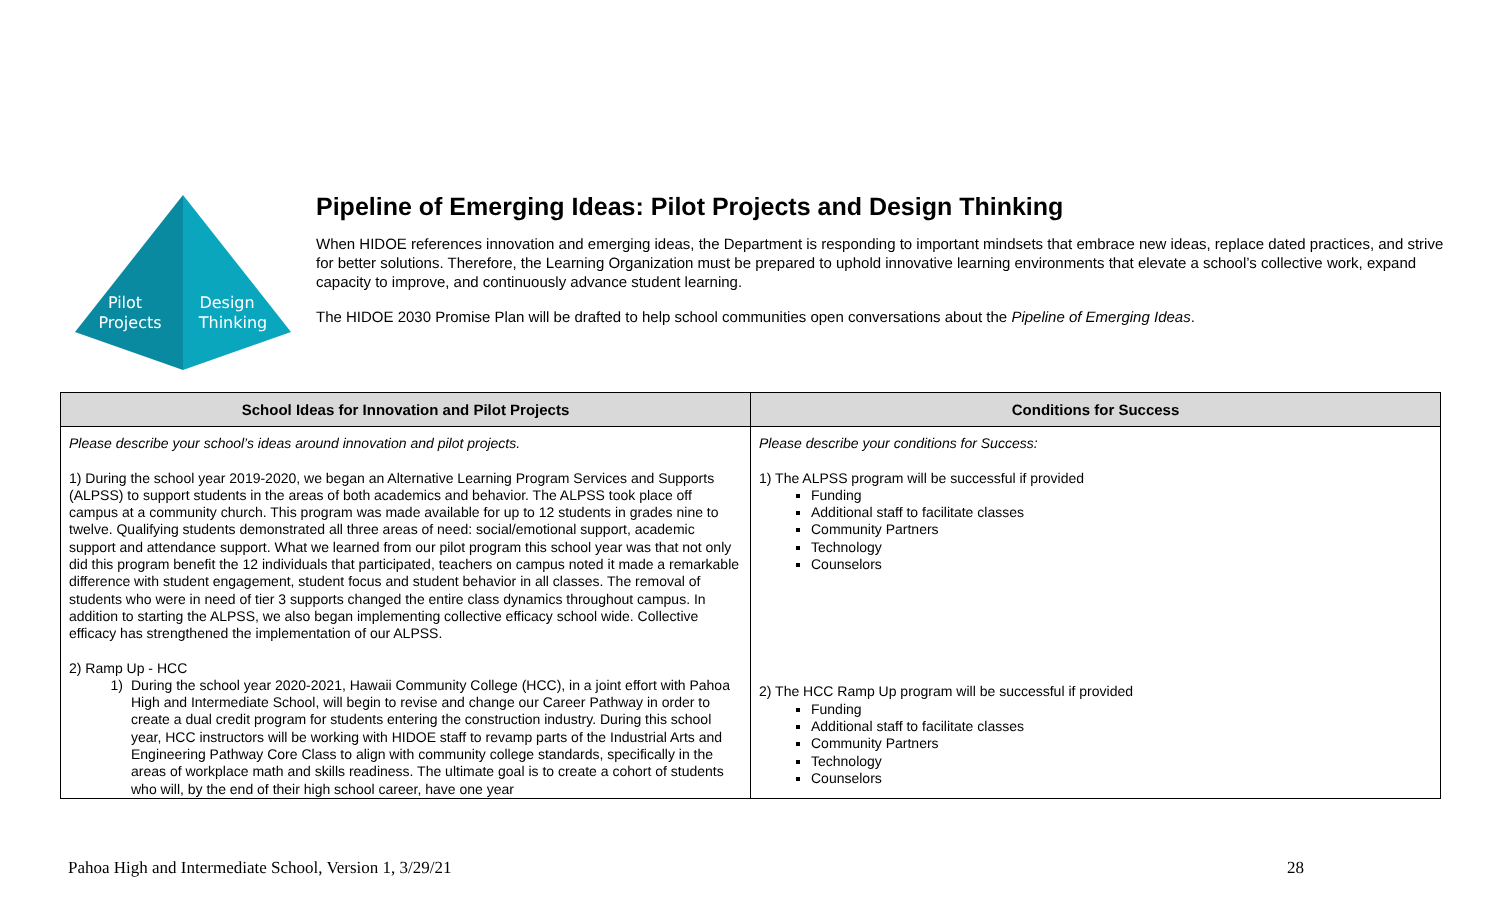Pilot
Projects
Design
Thinking
Pipeline of Emerging Ideas: Pilot Projects and Design Thinking
When HIDOE references innovation and emerging ideas, the Department is responding to important mindsets that embrace new ideas, replace dated practices, and strive for better solutions. Therefore, the Learning Organization must be prepared to uphold innovative learning environments that elevate a school’s collective work, expand capacity to improve, and continuously advance student learning.
The HIDOE 2030 Promise Plan will be drafted to help school communities open conversations about the Pipeline of Emerging Ideas.
| School Ideas for Innovation and Pilot Projects | Conditions for Success |
| --- | --- |
| Please describe your school’s ideas around innovation and pilot projects. 1) During the school year 2019-2020, we began an Alternative Learning Program Services and Supports (ALPSS) to support students in the areas of both academics and behavior. The ALPSS took place off campus at a community church. This program was made available for up to 12 students in grades nine to twelve. Qualifying students demonstrated all three areas of need: social/emotional support, academic support and attendance support. What we learned from our pilot program this school year was that not only did this program benefit the 12 individuals that participated, teachers on campus noted it made a remarkable difference with student engagement, student focus and student behavior in all classes. The removal of students who were in need of tier 3 supports changed the entire class dynamics throughout campus. In addition to starting the ALPSS, we also began implementing collective efficacy school wide. Collective efficacy has strengthened the implementation of our ALPSS. 2) Ramp Up - HCC 1) During the school year 2020-2021, Hawaii Community College (HCC), in a joint effort with Pahoa High and Intermediate School, will begin to revise and change our Career Pathway in order to create a dual credit program for students entering the construction industry. During this school year, HCC instructors will be working with HIDOE staff to revamp parts of the Industrial Arts and Engineering Pathway Core Class to align with community college standards, specifically in the areas of workplace math and skills readiness. The ultimate goal is to create a cohort of students who will, by the end of their high school career, have one year | Please describe your conditions for Success: 1) The ALPSS program will be successful if provided Funding Additional staff to facilitate classes Community Partners Technology Counselors 2) The HCC Ramp Up program will be successful if provided Funding Additional staff to facilitate classes Community Partners Technology Counselors |
Pahoa High and Intermediate School, Version 1, 3/29/21 28